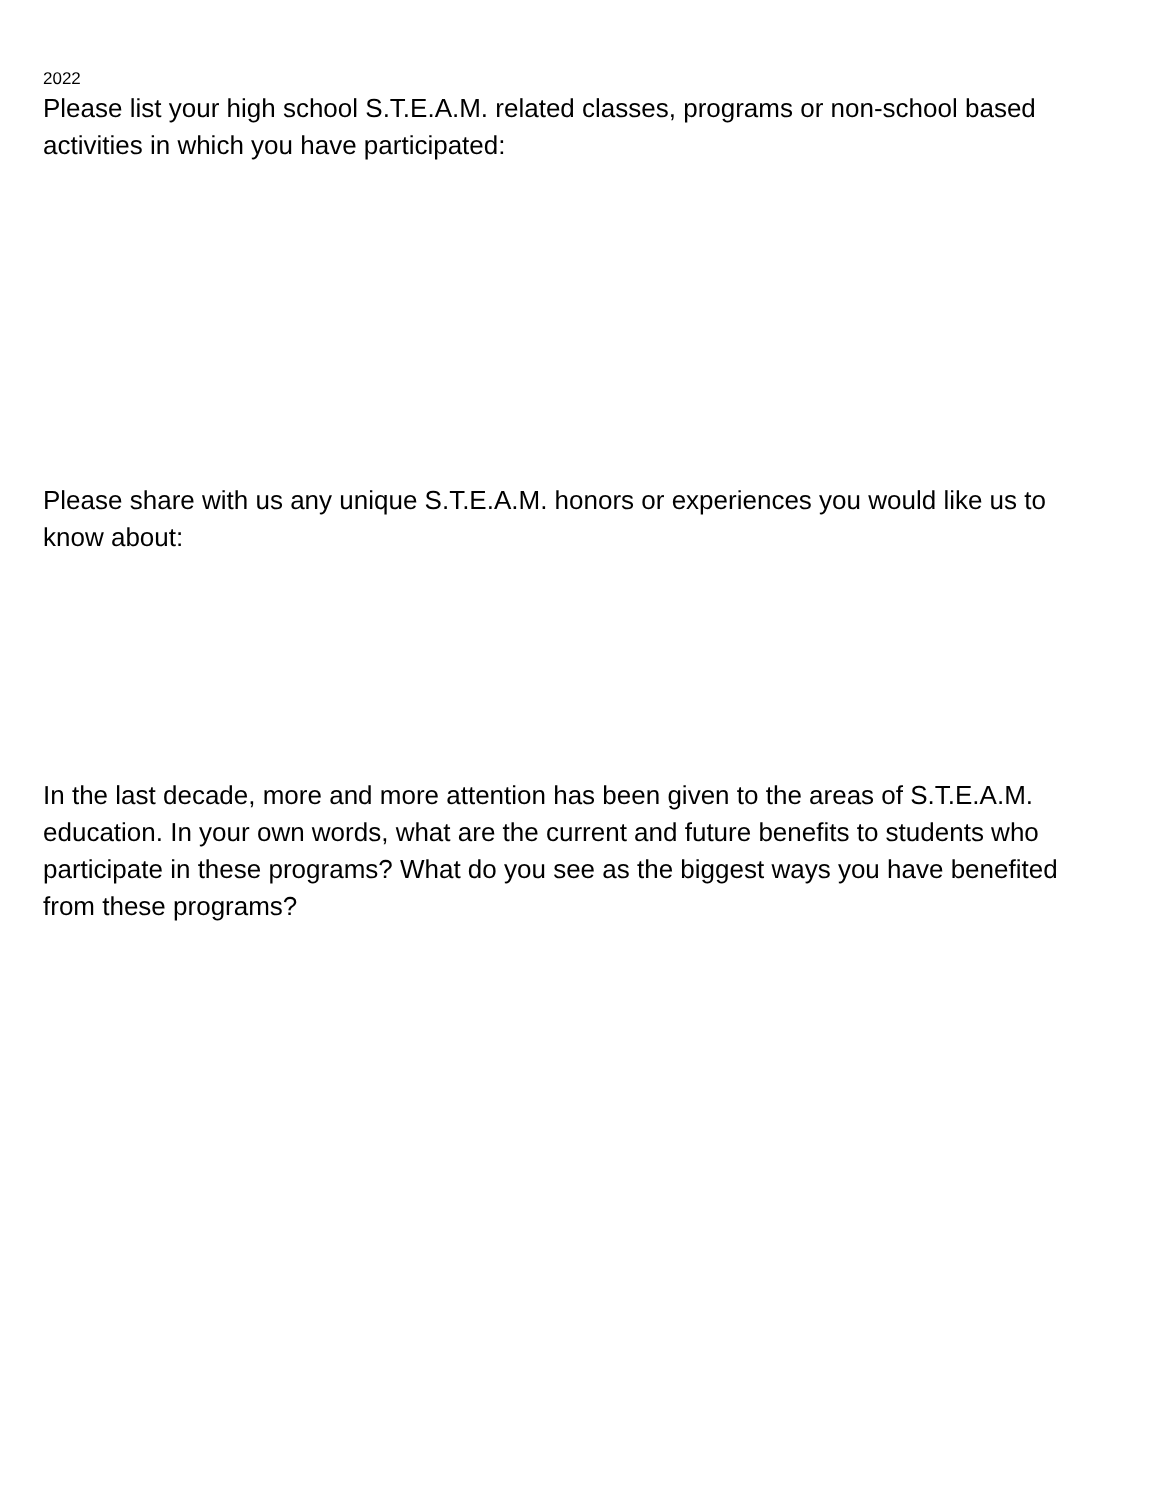2022
Please list your high school S.T.E.A.M. related classes, programs or non-school based activities in which you have participated:
Please share with us any unique S.T.E.A.M. honors or experiences you would like us to know about:
In the last decade, more and more attention has been given to the areas of S.T.E.A.M. education. In your own words, what are the current and future benefits to students who participate in these programs? What do you see as the biggest ways you have benefited from these programs?